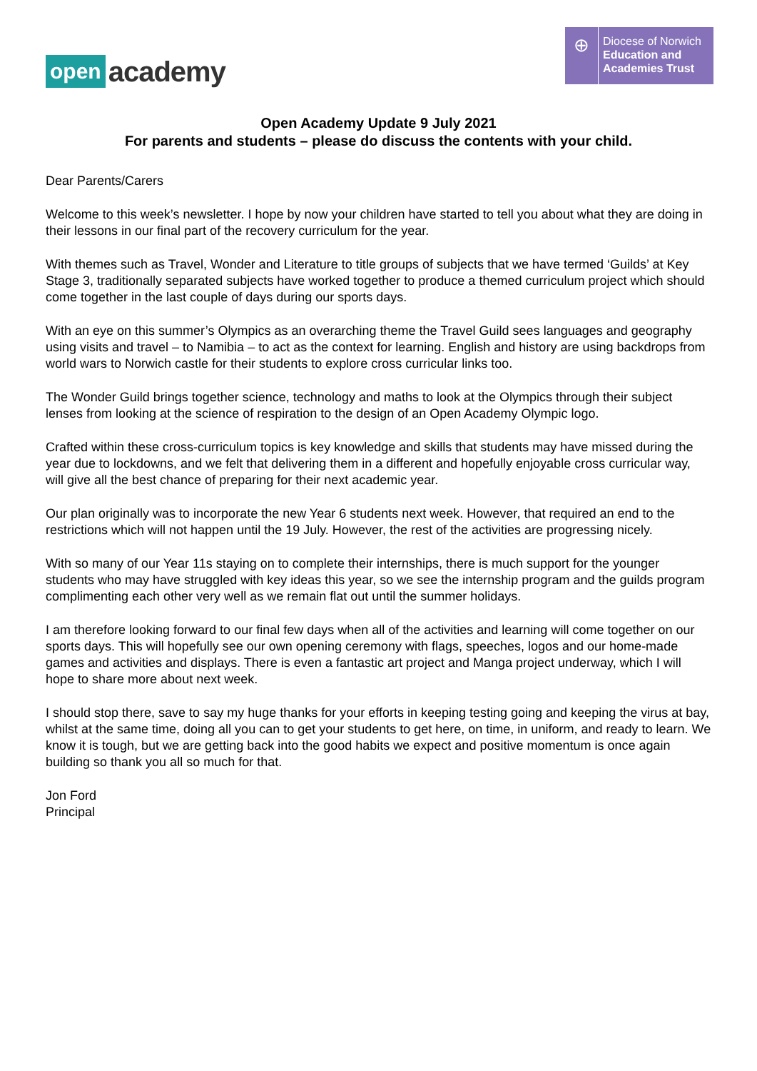open academy
⊕
Diocese of Norwich
Education and
Academies Trust
Open Academy Update 9 July 2021
For parents and students – please do discuss the contents with your child.
Dear Parents/Carers
Welcome to this week’s newsletter. I hope by now your children have started to tell you about what they are doing in their lessons in our final part of the recovery curriculum for the year.
With themes such as Travel, Wonder and Literature to title groups of subjects that we have termed ‘Guilds’ at Key Stage 3, traditionally separated subjects have worked together to produce a themed curriculum project which should come together in the last couple of days during our sports days.
With an eye on this summer’s Olympics as an overarching theme the Travel Guild sees languages and geography using visits and travel – to Namibia – to act as the context for learning. English and history are using backdrops from world wars to Norwich castle for their students to explore cross curricular links too.
The Wonder Guild brings together science, technology and maths to look at the Olympics through their subject lenses from looking at the science of respiration to the design of an Open Academy Olympic logo.
Crafted within these cross-curriculum topics is key knowledge and skills that students may have missed during the year due to lockdowns, and we felt that delivering them in a different and hopefully enjoyable cross curricular way, will give all the best chance of preparing for their next academic year.
Our plan originally was to incorporate the new Year 6 students next week. However, that required an end to the restrictions which will not happen until the 19 July. However, the rest of the activities are progressing nicely.
With so many of our Year 11s staying on to complete their internships, there is much support for the younger students who may have struggled with key ideas this year, so we see the internship program and the guilds program complimenting each other very well as we remain flat out until the summer holidays.
I am therefore looking forward to our final few days when all of the activities and learning will come together on our sports days. This will hopefully see our own opening ceremony with flags, speeches, logos and our home-made games and activities and displays. There is even a fantastic art project and Manga project underway, which I will hope to share more about next week.
I should stop there, save to say my huge thanks for your efforts in keeping testing going and keeping the virus at bay, whilst at the same time, doing all you can to get your students to get here, on time, in uniform, and ready to learn. We know it is tough, but we are getting back into the good habits we expect and positive momentum is once again building so thank you all so much for that.
Jon Ford
Principal